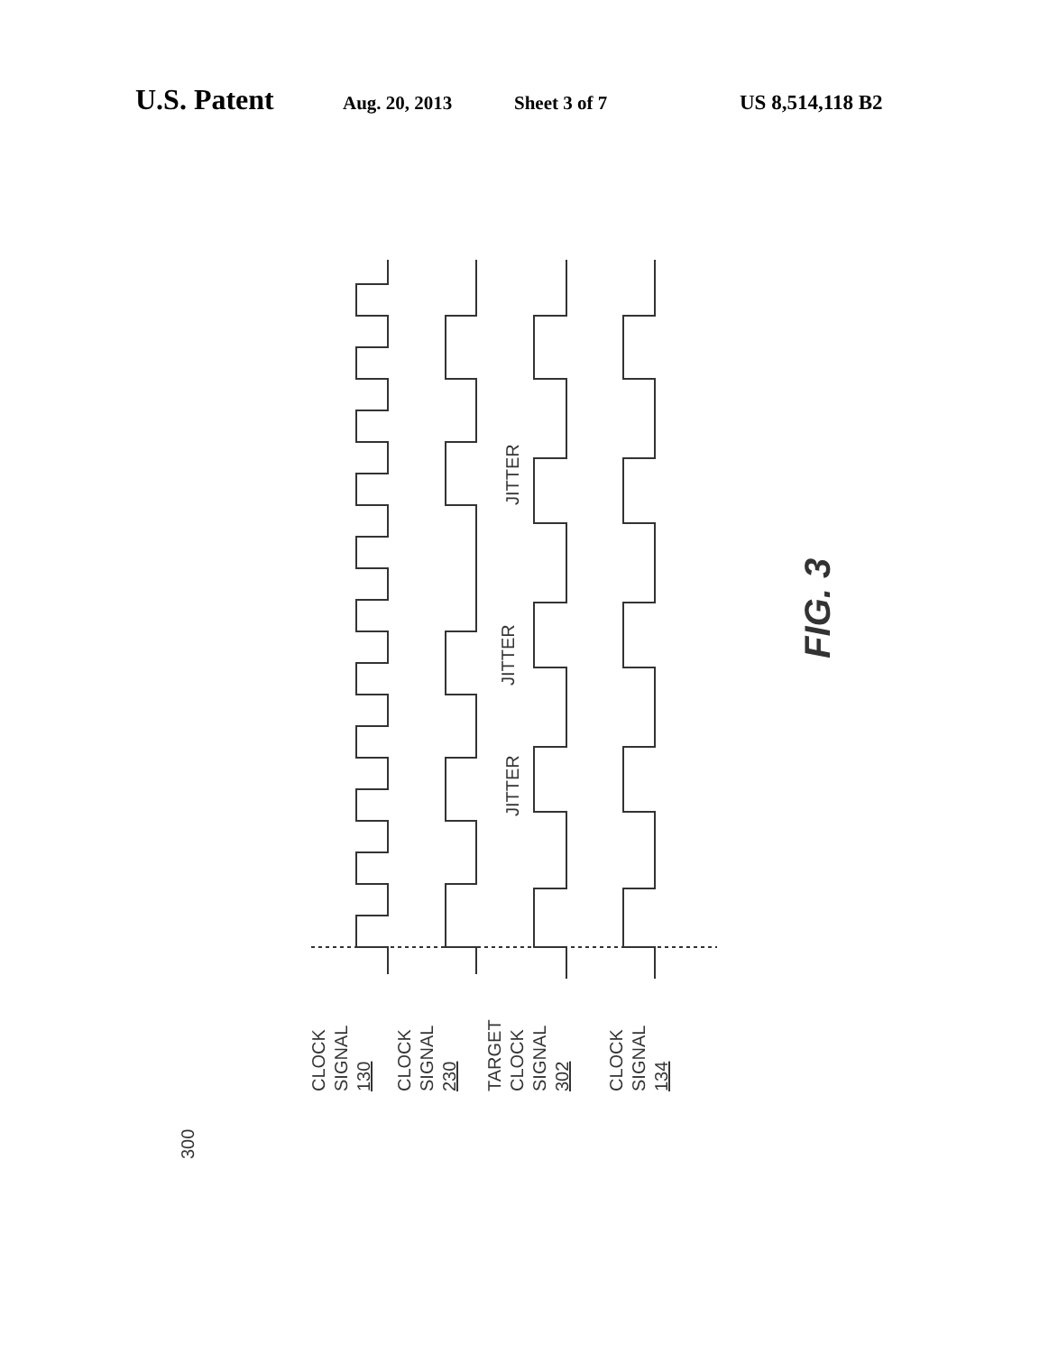U.S. Patent Aug. 20, 2013 Sheet 3 of 7 US 8,514,118 B2
JITTER
JITTER
JITTER
CLOCK
SIGNAL
130
CLOCK
SIGNAL
230
TARGET
CLOCK
SIGNAL
302
CLOCK
SIGNAL
134
300
FIG. 3